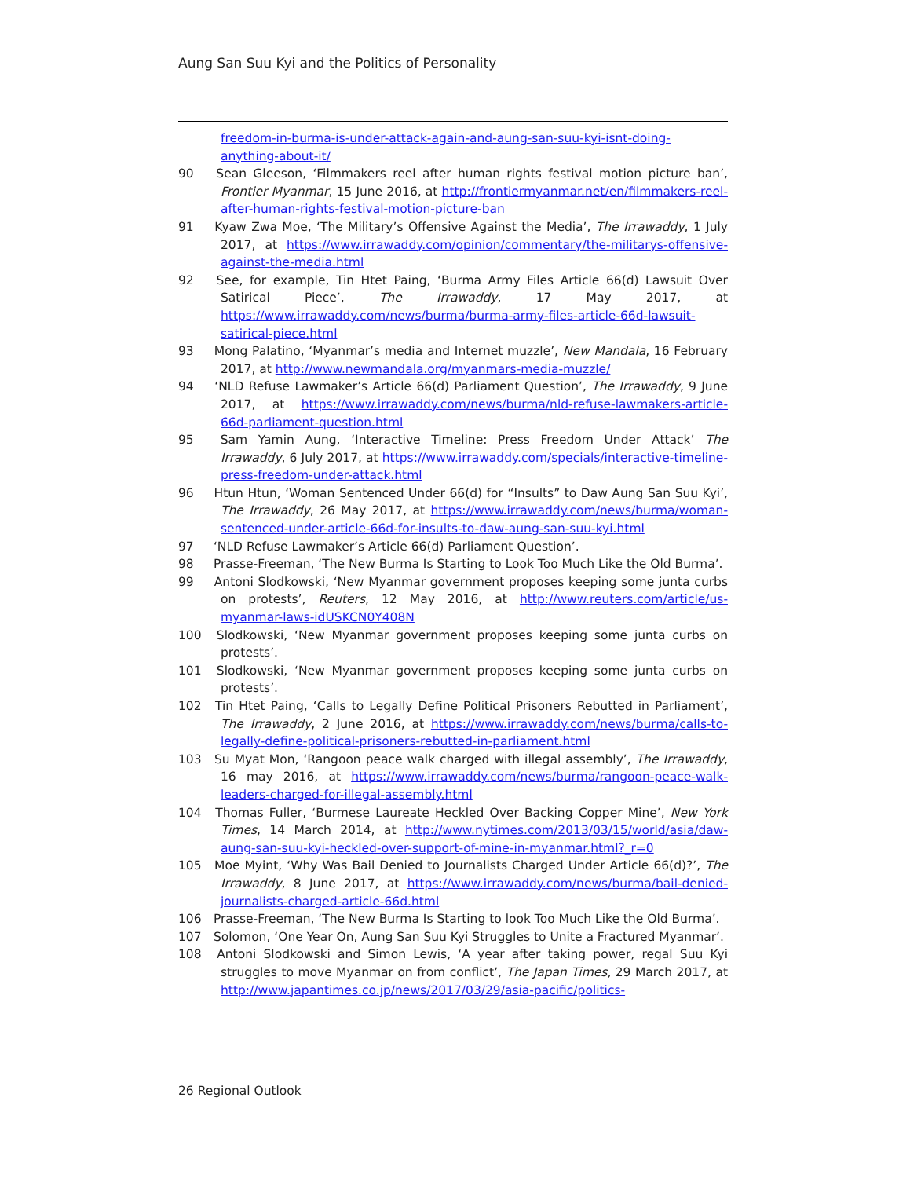Aung San Suu Kyi and the Politics of Personality
freedom-in-burma-is-under-attack-again-and-aung-san-suu-kyi-isnt-doing-anything-about-it/
90 Sean Gleeson, ‘Filmmakers reel after human rights festival motion picture ban’, Frontier Myanmar, 15 June 2016, at http://frontiermyanmar.net/en/filmmakers-reel-after-human-rights-festival-motion-picture-ban
91 Kyaw Zwa Moe, ‘The Military’s Offensive Against the Media’, The Irrawaddy, 1 July 2017, at https://www.irrawaddy.com/opinion/commentary/the-militarys-offensive-against-the-media.html
92 See, for example, Tin Htet Paing, ‘Burma Army Files Article 66(d) Lawsuit Over Satirical Piece’, The Irrawaddy, 17 May 2017, at https://www.irrawaddy.com/news/burma/burma-army-files-article-66d-lawsuit-satirical-piece.html
93 Mong Palatino, ‘Myanmar’s media and Internet muzzle’, New Mandala, 16 February 2017, at http://www.newmandala.org/myanmars-media-muzzle/
94 ‘NLD Refuse Lawmaker’s Article 66(d) Parliament Question’, The Irrawaddy, 9 June 2017, at https://www.irrawaddy.com/news/burma/nld-refuse-lawmakers-article-66d-parliament-question.html
95 Sam Yamin Aung, ‘Interactive Timeline: Press Freedom Under Attack’ The Irrawaddy, 6 July 2017, at https://www.irrawaddy.com/specials/interactive-timeline-press-freedom-under-attack.html
96 Htun Htun, ‘Woman Sentenced Under 66(d) for “Insults” to Daw Aung San Suu Kyi’, The Irrawaddy, 26 May 2017, at https://www.irrawaddy.com/news/burma/woman-sentenced-under-article-66d-for-insults-to-daw-aung-san-suu-kyi.html
97 ‘NLD Refuse Lawmaker’s Article 66(d) Parliament Question’.
98 Prasse-Freeman, ‘The New Burma Is Starting to Look Too Much Like the Old Burma’.
99 Antoni Slodkowski, ‘New Myanmar government proposes keeping some junta curbs on protests’, Reuters, 12 May 2016, at http://www.reuters.com/article/us-myanmar-laws-idUSKCN0Y408N
100 Slodkowski, ‘New Myanmar government proposes keeping some junta curbs on protests’.
101 Slodkowski, ‘New Myanmar government proposes keeping some junta curbs on protests’.
102 Tin Htet Paing, ‘Calls to Legally Define Political Prisoners Rebutted in Parliament’, The Irrawaddy, 2 June 2016, at https://www.irrawaddy.com/news/burma/calls-to-legally-define-political-prisoners-rebutted-in-parliament.html
103 Su Myat Mon, ‘Rangoon peace walk charged with illegal assembly’, The Irrawaddy, 16 may 2016, at https://www.irrawaddy.com/news/burma/rangoon-peace-walk-leaders-charged-for-illegal-assembly.html
104 Thomas Fuller, ‘Burmese Laureate Heckled Over Backing Copper Mine’, New York Times, 14 March 2014, at http://www.nytimes.com/2013/03/15/world/asia/daw-aung-san-suu-kyi-heckled-over-support-of-mine-in-myanmar.html?_r=0
105 Moe Myint, ‘Why Was Bail Denied to Journalists Charged Under Article 66(d)?’, The Irrawaddy, 8 June 2017, at https://www.irrawaddy.com/news/burma/bail-denied-journalists-charged-article-66d.html
106 Prasse-Freeman, ‘The New Burma Is Starting to look Too Much Like the Old Burma’.
107 Solomon, ‘One Year On, Aung San Suu Kyi Struggles to Unite a Fractured Myanmar’.
108 Antoni Slodkowski and Simon Lewis, ‘A year after taking power, regal Suu Kyi struggles to move Myanmar on from conflict’, The Japan Times, 29 March 2017, at http://www.japantimes.co.jp/news/2017/03/29/asia-pacific/politics-
26 Regional Outlook